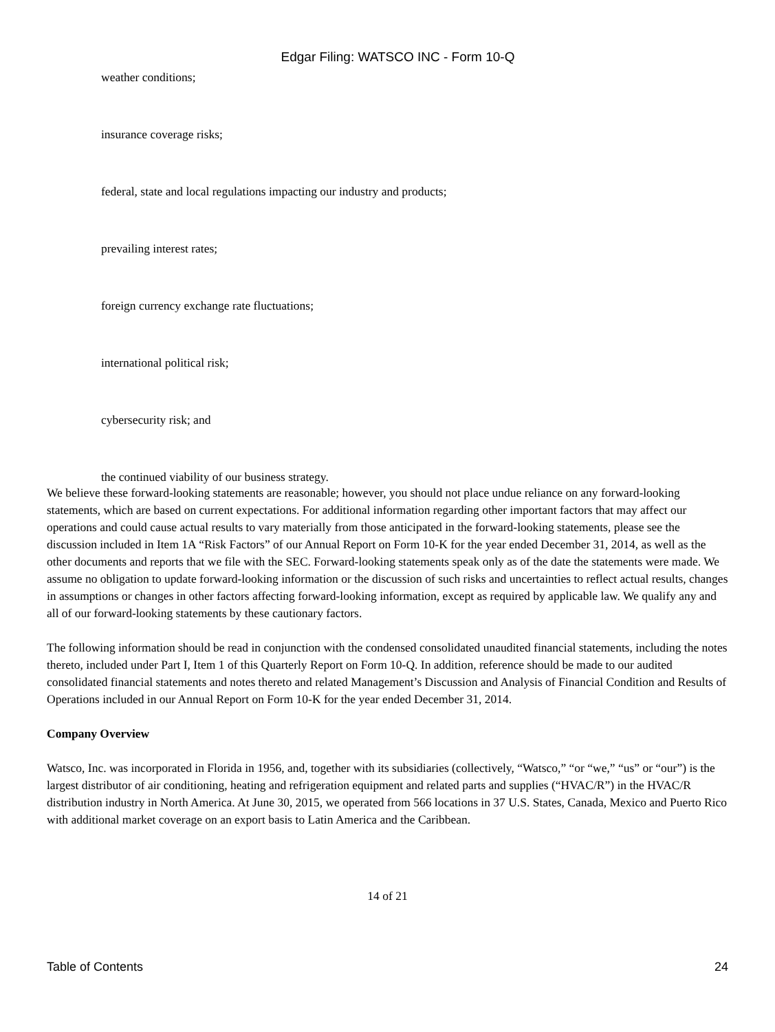Edgar Filing: WATSCO INC - Form 10-Q
weather conditions;
insurance coverage risks;
federal, state and local regulations impacting our industry and products;
prevailing interest rates;
foreign currency exchange rate fluctuations;
international political risk;
cybersecurity risk; and
the continued viability of our business strategy.
We believe these forward-looking statements are reasonable; however, you should not place undue reliance on any forward-looking statements, which are based on current expectations. For additional information regarding other important factors that may affect our operations and could cause actual results to vary materially from those anticipated in the forward-looking statements, please see the discussion included in Item 1A “Risk Factors” of our Annual Report on Form 10-K for the year ended December 31, 2014, as well as the other documents and reports that we file with the SEC. Forward-looking statements speak only as of the date the statements were made. We assume no obligation to update forward-looking information or the discussion of such risks and uncertainties to reflect actual results, changes in assumptions or changes in other factors affecting forward-looking information, except as required by applicable law. We qualify any and all of our forward-looking statements by these cautionary factors.
The following information should be read in conjunction with the condensed consolidated unaudited financial statements, including the notes thereto, included under Part I, Item 1 of this Quarterly Report on Form 10-Q. In addition, reference should be made to our audited consolidated financial statements and notes thereto and related Management’s Discussion and Analysis of Financial Condition and Results of Operations included in our Annual Report on Form 10-K for the year ended December 31, 2014.
Company Overview
Watsco, Inc. was incorporated in Florida in 1956, and, together with its subsidiaries (collectively, “Watsco,” “or “we,” “us” or “our”) is the largest distributor of air conditioning, heating and refrigeration equipment and related parts and supplies (“HVAC/R”) in the HVAC/R distribution industry in North America. At June 30, 2015, we operated from 566 locations in 37 U.S. States, Canada, Mexico and Puerto Rico with additional market coverage on an export basis to Latin America and the Caribbean.
14 of 21
Table of Contents 24